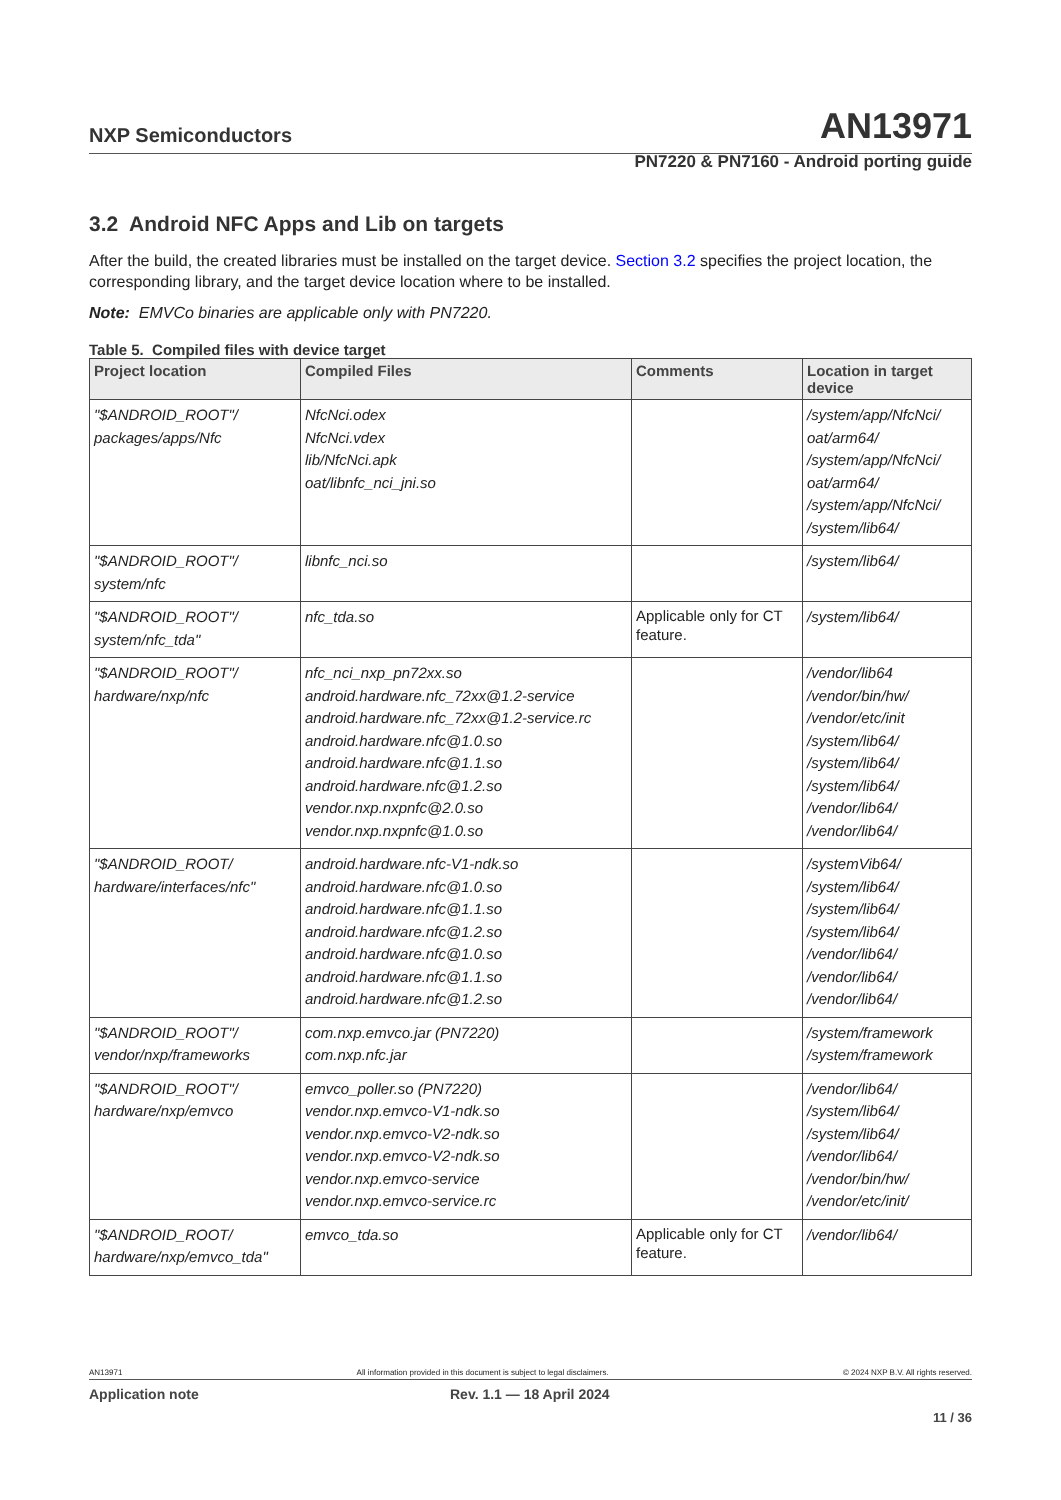NXP Semiconductors AN13971
PN7220 & PN7160 - Android porting guide
3.2 Android NFC Apps and Lib on targets
After the build, the created libraries must be installed on the target device. Section 3.2 specifies the project location, the corresponding library, and the target device location where to be installed.
Note: EMVCo binaries are applicable only with PN7220.
Table 5. Compiled files with device target
| Project location | Compiled Files | Comments | Location in target device |
| --- | --- | --- | --- |
| "$ANDROID_ROOT"/ packages/apps/Nfc | NfcNci.odex NfcNci.vdex lib/NfcNci.apk oat/libnfc_nci_jni.so | | /system/app/NfcNci/ oat/arm64/ /system/app/NfcNci/ oat/arm64/ /system/app/NfcNci/ /system/lib64/ |
| "$ANDROID_ROOT"/ system/nfc | libnfc_nci.so | | /system/lib64/ |
| "$ANDROID_ROOT"/ system/nfc_tda" | nfc_tda.so | Applicable only for CT feature. | /system/lib64/ |
| "$ANDROID_ROOT"/ hardware/nxp/nfc | nfc_nci_nxp_pn72xx.so android.hardware.nfc_72xx@1.2-service android.hardware.nfc_72xx@1.2-service.rc android.hardware.nfc@1.0.so android.hardware.nfc@1.1.so android.hardware.nfc@1.2.so vendor.nxp.nxpnfc@2.0.so vendor.nxp.nxpnfc@1.0.so | | /vendor/lib64 /vendor/bin/hw/ /vendor/etc/init /system/lib64/ /system/lib64/ /system/lib64/ /vendor/lib64/ /vendor/lib64/ |
| "$ANDROID_ROOT/ hardware/interfaces/nfc" | android.hardware.nfc-V1-ndk.so android.hardware.nfc@1.0.so android.hardware.nfc@1.1.so android.hardware.nfc@1.2.so android.hardware.nfc@1.0.so android.hardware.nfc@1.1.so android.hardware.nfc@1.2.so | | /systemVib64/ /system/lib64/ /system/lib64/ /system/lib64/ /vendor/lib64/ /vendor/lib64/ /vendor/lib64/ |
| "$ANDROID_ROOT"/ vendor/nxp/frameworks | com.nxp.emvco.jar (PN7220) com.nxp.nfc.jar | | /system/framework /system/framework |
| "$ANDROID_ROOT"/ hardware/nxp/emvco | emvco_poller.so (PN7220) vendor.nxp.emvco-V1-ndk.so vendor.nxp.emvco-V2-ndk.so vendor.nxp.emvco-V2-ndk.so vendor.nxp.emvco-service vendor.nxp.emvco-service.rc | | /vendor/lib64/ /system/lib64/ /system/lib64/ /vendor/lib64/ /vendor/bin/hw/ /vendor/etc/init/ |
| "$ANDROID_ROOT/ hardware/nxp/emvco_tda" | emvco_tda.so | Applicable only for CT feature. | /vendor/lib64/ |
AN13971 All information provided in this document is subject to legal disclaimers. © 2024 NXP B.V. All rights reserved.
Application note Rev. 1.1 — 18 April 2024
11 / 36